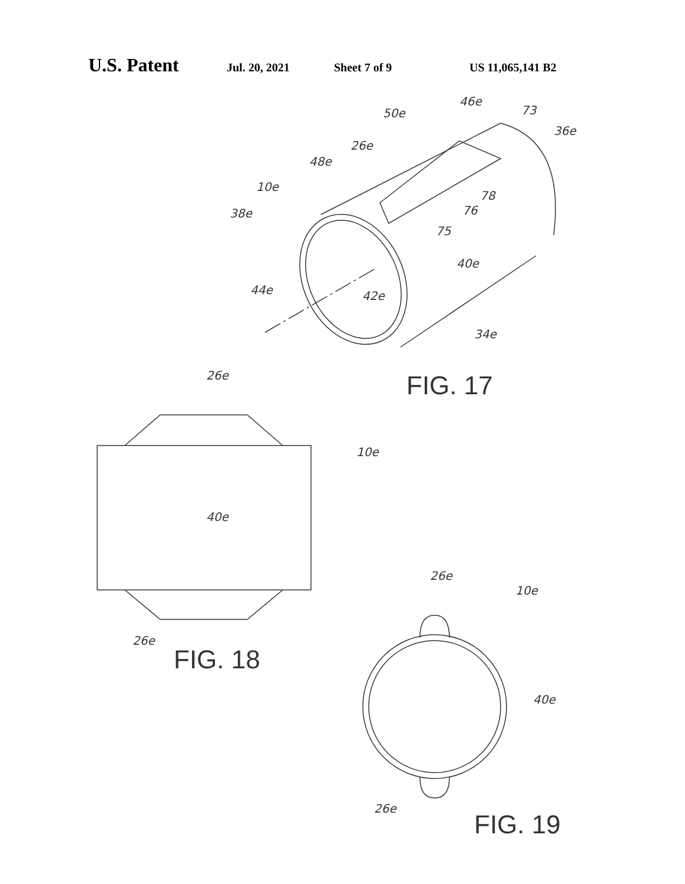U.S. Patent Jul. 20, 2021 Sheet 7 of 9 US 11,065,141 B2
50e
46e
73
36e
26e
48e
10e
38e
78
76
75
40e
44e
42e
34e
26e
10e
40e
26e
26e
10e
40e
26e
FIG. 17
FIG. 18
FIG. 19